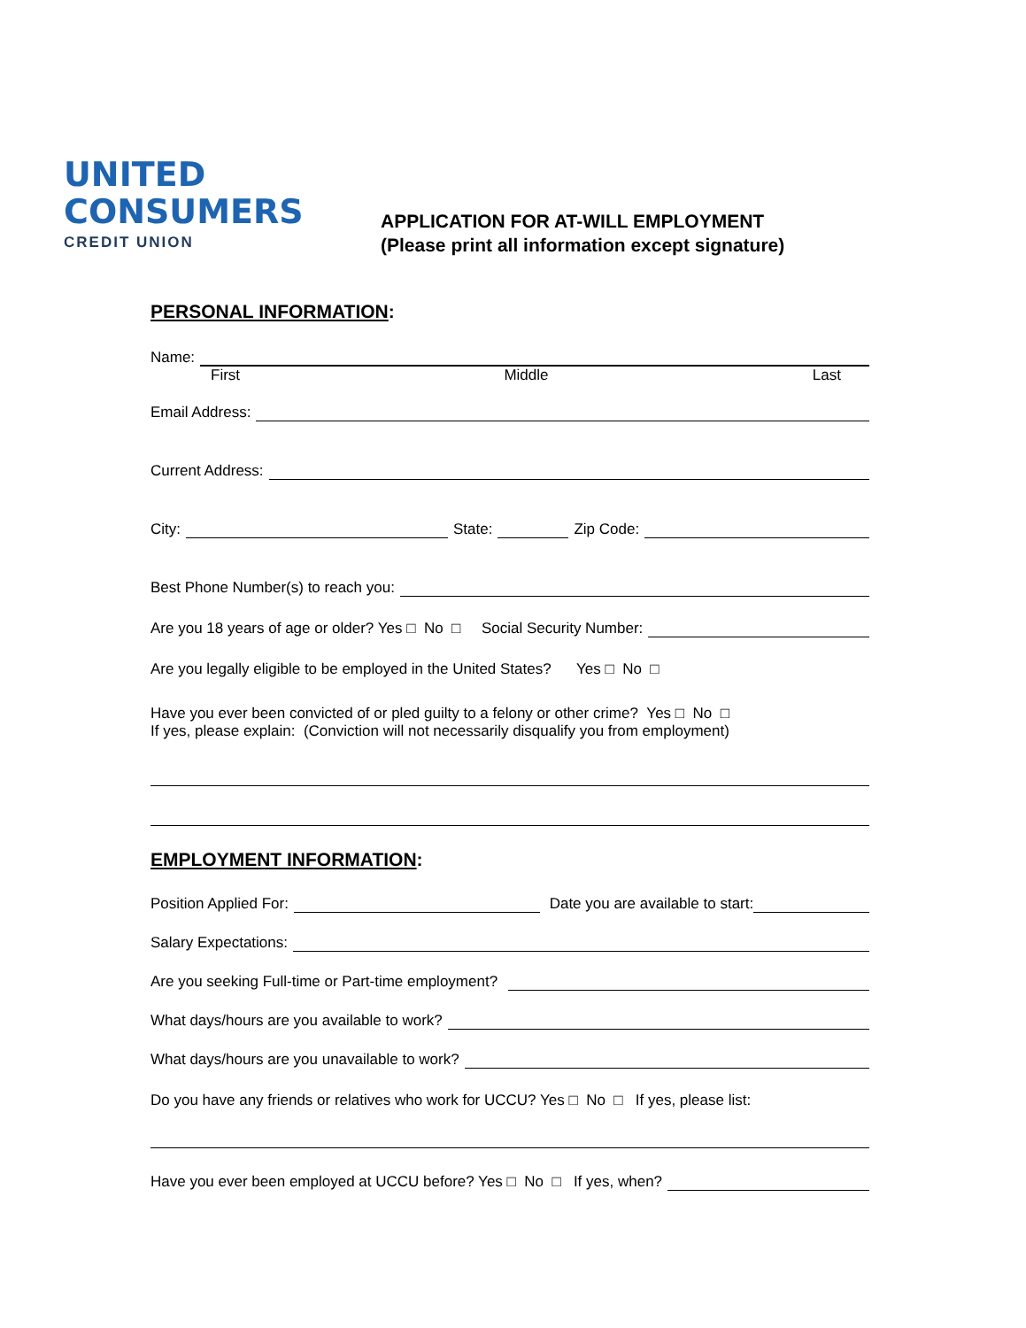UNITED
CONSUMERS
CREDIT UNION
APPLICATION FOR AT-WILL EMPLOYMENT
(Please print all information except signature)
PERSONAL INFORMATION:
Name:
First Middle Last
Email Address:
Current Address:
City: State: Zip Code:
Best Phone Number(s) to reach you:
Are you 18 years of age or older? Yes □ No □ Social Security Number:
Are you legally eligible to be employed in the United States? Yes □ No □
Have you ever been convicted of or pled guilty to a felony or other crime? Yes □ No □
If yes, please explain: (Conviction will not necessarily disqualify you from employment)
EMPLOYMENT INFORMATION:
Position Applied For: Date you are available to start:
Salary Expectations:
Are you seeking Full-time or Part-time employment?
What days/hours are you available to work?
What days/hours are you unavailable to work?
Do you have any friends or relatives who work for UCCU? Yes □ No □ If yes, please list:
Have you ever been employed at UCCU before? Yes □ No □ If yes, when?